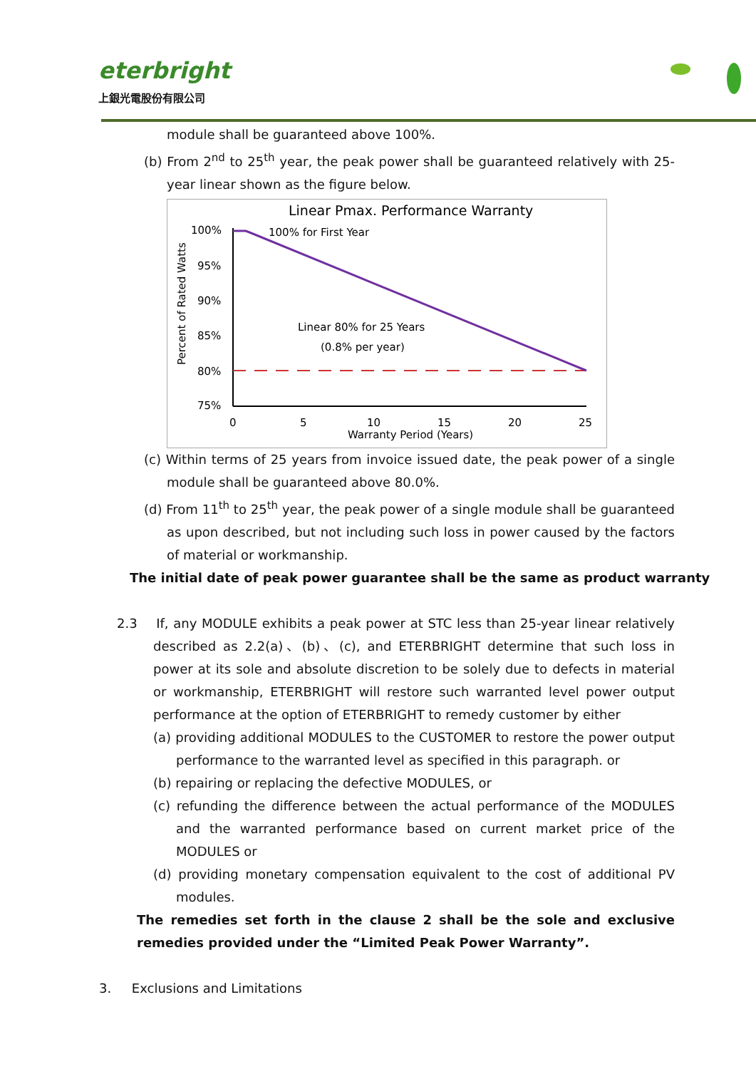eterbright
上銀光電股份有限公司
module shall be guaranteed above 100%.
(b) From 2<sup>nd</sup> to 25<sup>th</sup> year, the peak power shall be guaranteed relatively with 25-year linear shown as the figure below.
Linear Pmax. Performance Warranty
100%
95%
90%
85%
80%
75%
Percent of Rated Watts
100% for First Year
Linear 80% for 25 Years
(0.8% per year)
0
5
10
15
20
25
Warranty Period (Years)
(c) Within terms of 25 years from invoice issued date, the peak power of a single module shall be guaranteed above 80.0%.
(d) From 11<sup>th</sup> to 25<sup>th</sup> year, the peak power of a single module shall be guaranteed as upon described, but not including such loss in power caused by the factors of material or workmanship.
The initial date of peak power guarantee shall be the same as product warranty
2.3 If, any MODULE exhibits a peak power at STC less than 25-year linear relatively described as 2.2(a)、(b)、(c), and ETERBRIGHT determine that such loss in power at its sole and absolute discretion to be solely due to defects in material or workmanship, ETERBRIGHT will restore such warranted level power output performance at the option of ETERBRIGHT to remedy customer by either
(a) providing additional MODULES to the CUSTOMER to restore the power output performance to the warranted level as specified in this paragraph. or
(b) repairing or replacing the defective MODULES, or
(c) refunding the difference between the actual performance of the MODULES and the warranted performance based on current market price of the MODULES or
(d) providing monetary compensation equivalent to the cost of additional PV modules.
The remedies set forth in the clause 2 shall be the sole and exclusive remedies provided under the “Limited Peak Power Warranty”.
3. Exclusions and Limitations